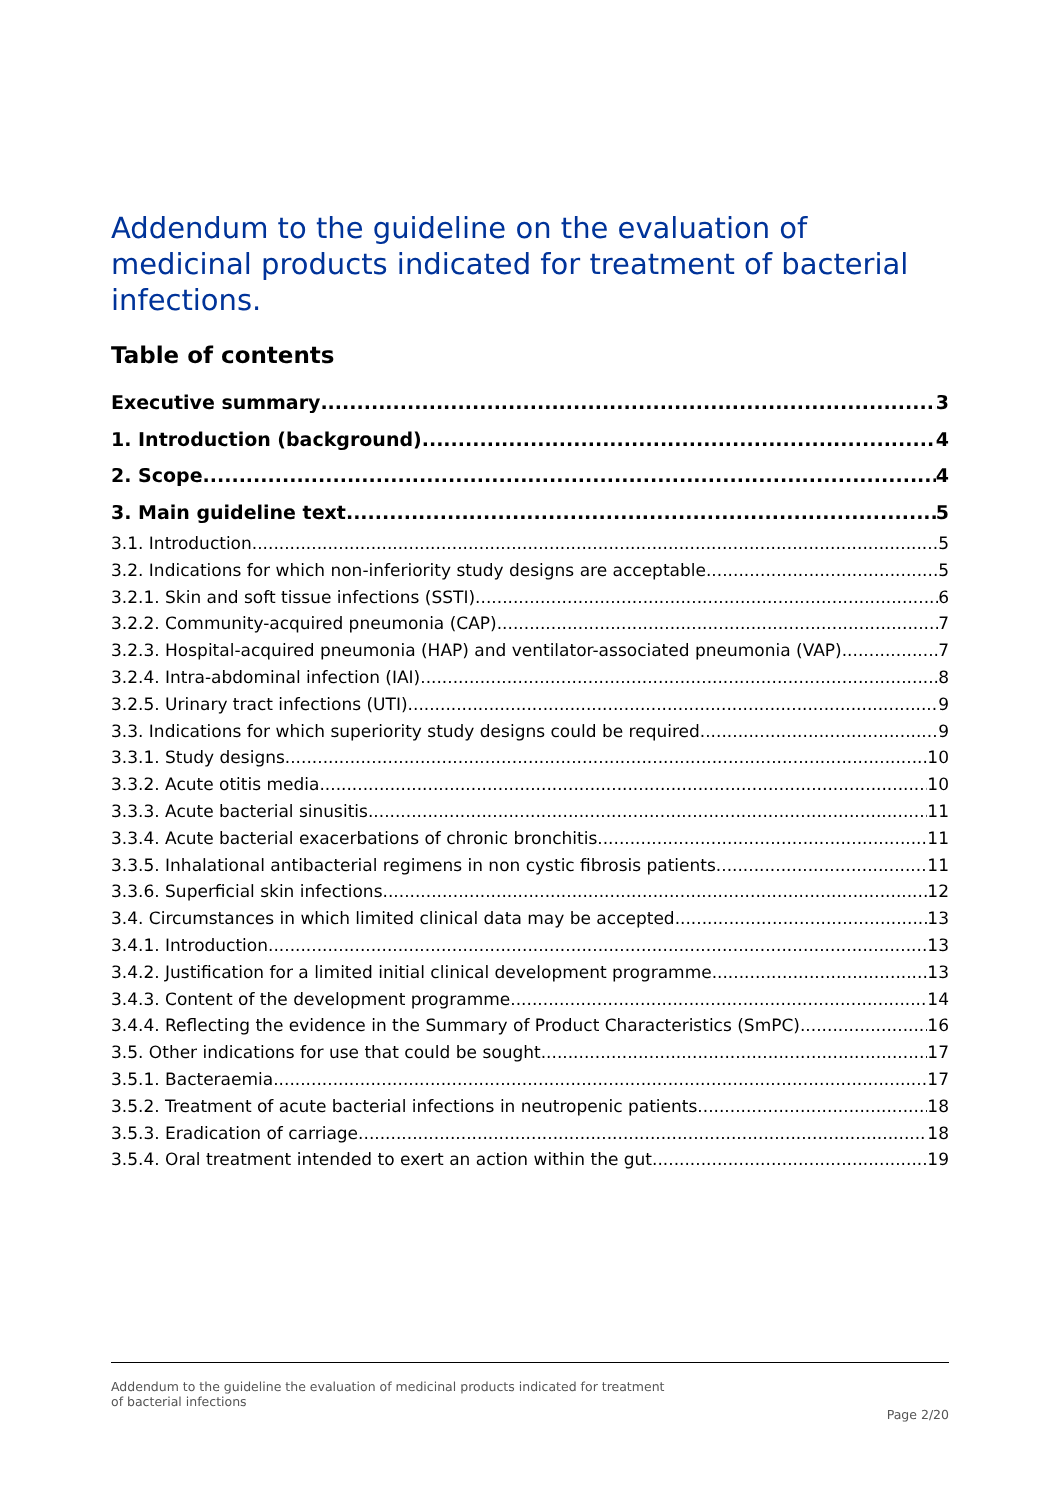Addendum to the guideline on the evaluation of medicinal products indicated for treatment of bacterial infections.
Table of contents
Executive summary 3
1. Introduction (background) 4
2. Scope 4
3. Main guideline text 5
3.1. Introduction 5
3.2. Indications for which non-inferiority study designs are acceptable 5
3.2.1. Skin and soft tissue infections (SSTI) 6
3.2.2. Community-acquired pneumonia (CAP) 7
3.2.3. Hospital-acquired pneumonia (HAP) and ventilator-associated pneumonia (VAP) 7
3.2.4. Intra-abdominal infection (IAI) 8
3.2.5. Urinary tract infections (UTI) 9
3.3. Indications for which superiority study designs could be required 9
3.3.1. Study designs 10
3.3.2. Acute otitis media 10
3.3.3. Acute bacterial sinusitis 11
3.3.4. Acute bacterial exacerbations of chronic bronchitis 11
3.3.5. Inhalational antibacterial regimens in non cystic fibrosis patients 11
3.3.6. Superficial skin infections 12
3.4. Circumstances in which limited clinical data may be accepted 13
3.4.1. Introduction 13
3.4.2. Justification for a limited initial clinical development programme 13
3.4.3. Content of the development programme 14
3.4.4. Reflecting the evidence in the Summary of Product Characteristics (SmPC) 16
3.5. Other indications for use that could be sought 17
3.5.1. Bacteraemia 17
3.5.2. Treatment of acute bacterial infections in neutropenic patients 18
3.5.3. Eradication of carriage 18
3.5.4. Oral treatment intended to exert an action within the gut 19
Addendum to the guideline the evaluation of medicinal products indicated for treatment
of bacterial infections
Page 2/20